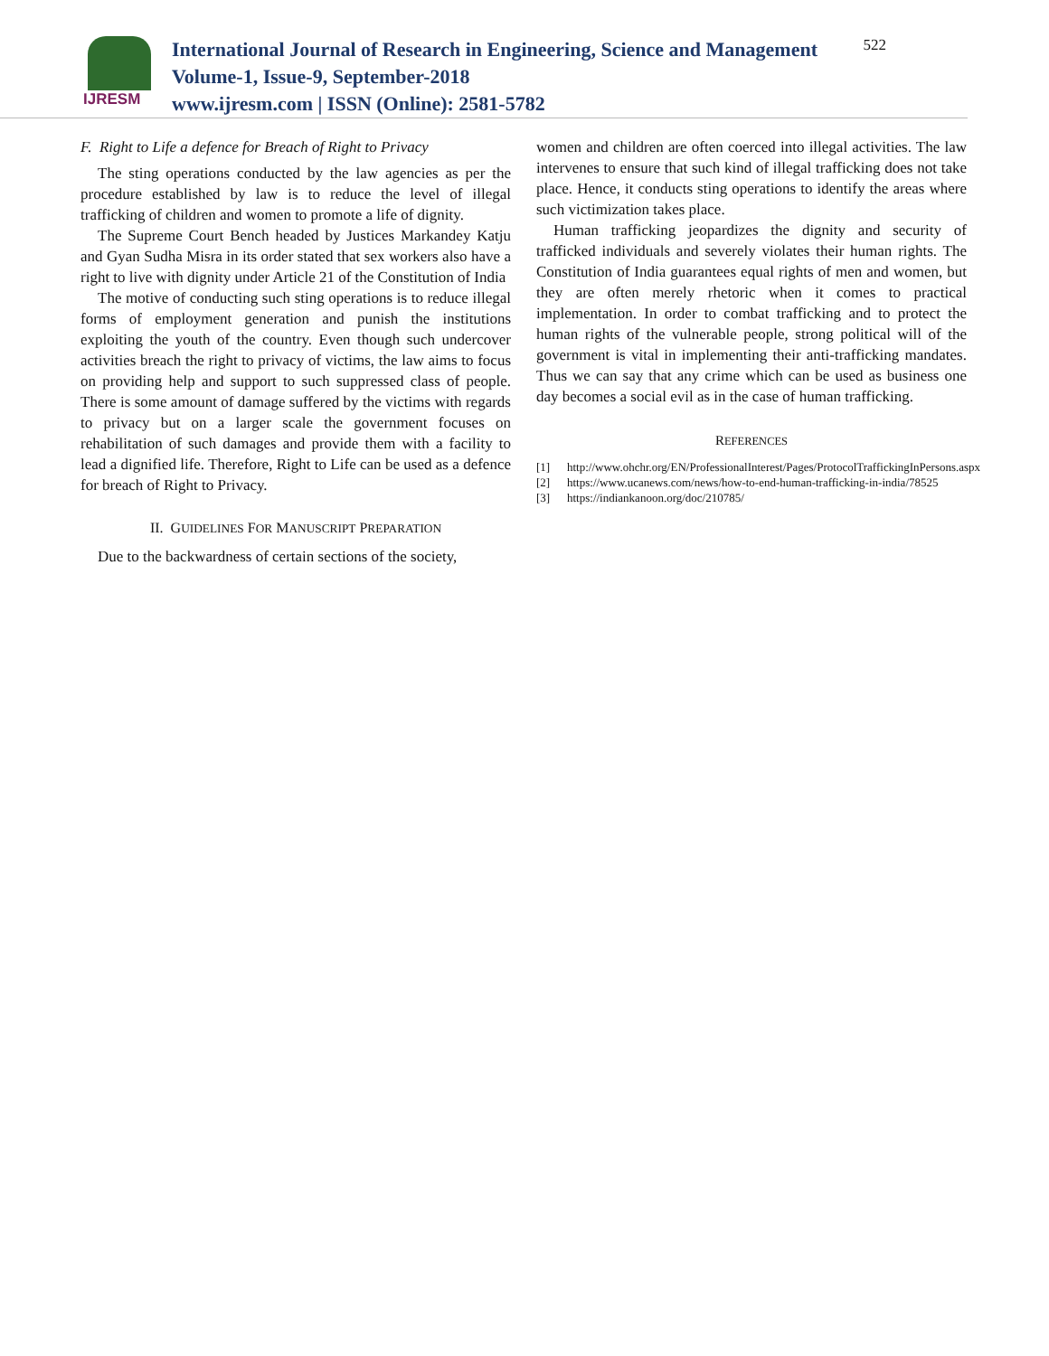IJRESM
International Journal of Research in Engineering, Science and Management
Volume-1, Issue-9, September-2018
www.ijresm.com | ISSN (Online): 2581-5782
522
F. Right to Life a defence for Breach of Right to Privacy
The sting operations conducted by the law agencies as per the procedure established by law is to reduce the level of illegal trafficking of children and women to promote a life of dignity.
The Supreme Court Bench headed by Justices Markandey Katju and Gyan Sudha Misra in its order stated that sex workers also have a right to live with dignity under Article 21 of the Constitution of India
The motive of conducting such sting operations is to reduce illegal forms of employment generation and punish the institutions exploiting the youth of the country. Even though such undercover activities breach the right to privacy of victims, the law aims to focus on providing help and support to such suppressed class of people. There is some amount of damage suffered by the victims with regards to privacy but on a larger scale the government focuses on rehabilitation of such damages and provide them with a facility to lead a dignified life. Therefore, Right to Life can be used as a defence for breach of Right to Privacy.
II. GUIDELINES FOR MANUSCRIPT PREPARATION
Due to the backwardness of certain sections of the society,
women and children are often coerced into illegal activities. The law intervenes to ensure that such kind of illegal trafficking does not take place. Hence, it conducts sting operations to identify the areas where such victimization takes place.
Human trafficking jeopardizes the dignity and security of trafficked individuals and severely violates their human rights. The Constitution of India guarantees equal rights of men and women, but they are often merely rhetoric when it comes to practical implementation. In order to combat trafficking and to protect the human rights of the vulnerable people, strong political will of the government is vital in implementing their anti-trafficking mandates. Thus we can say that any crime which can be used as business one day becomes a social evil as in the case of human trafficking.
REFERENCES
[1] http://www.ohchr.org/EN/ProfessionalInterest/Pages/ProtocolTraffickingInPersons.aspx
[2] https://www.ucanews.com/news/how-to-end-human-trafficking-in-india/78525
[3] https://indiankanoon.org/doc/210785/